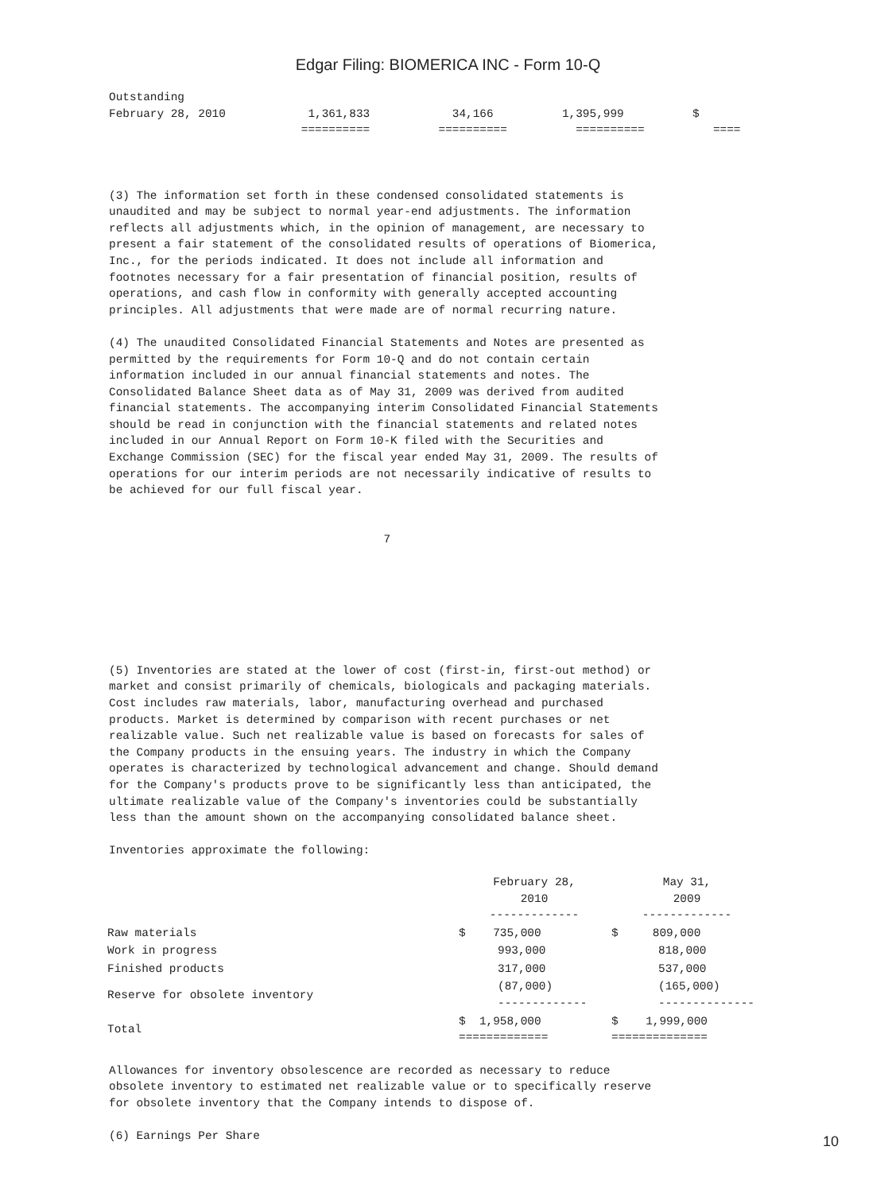Edgar Filing: BIOMERICA INC - Form 10-Q
Outstanding
February 28, 2010            1,361,833            34,166          1,395,999          $
                            ==========          ==========          ==========          ====



(3) The information set forth in these condensed consolidated statements is
unaudited and may be subject to normal year-end adjustments. The information
reflects all adjustments which, in the opinion of management, are necessary to
present a fair statement of the consolidated results of operations of Biomerica,
Inc., for the periods indicated. It does not include all information and
footnotes necessary for a fair presentation of financial position, results of
operations, and cash flow in conformity with generally accepted accounting
principles. All adjustments that were made are of normal recurring nature.

(4) The unaudited Consolidated Financial Statements and Notes are presented as
permitted by the requirements for Form 10-Q and do not contain certain
information included in our annual financial statements and notes. The
Consolidated Balance Sheet data as of May 31, 2009 was derived from audited
financial statements. The accompanying interim Consolidated Financial Statements
should be read in conjunction with the financial statements and related notes
included in our Annual Report on Form 10-K filed with the Securities and
Exchange Commission (SEC) for the fiscal year ended May 31, 2009. The results of
operations for our interim periods are not necessarily indicative of results to
be achieved for our full fiscal year.


                                        7







(5) Inventories are stated at the lower of cost (first-in, first-out method) or
market and consist primarily of chemicals, biologicals and packaging materials.
Cost includes raw materials, labor, manufacturing overhead and purchased
products. Market is determined by comparison with recent purchases or net
realizable value. Such net realizable value is based on forecasts for sales of
the Company products in the ensuing years. The industry in which the Company
operates is characterized by technological advancement and change. Should demand
for the Company's products prove to be significantly less than anticipated, the
ultimate realizable value of the Company's inventories could be substantially
less than the amount shown on the accompanying consolidated balance sheet.

Inventories approximate the following:
| | February 28, 2010 ------------- | May 31, 2009 ------------- |
| --- | --- | --- |
| Raw materials | $ 735,000 | $ 809,000 |
| Work in progress | 993,000 | 818,000 |
| Finished products | 317,000 | 537,000 |
| Reserve for obsolete inventory | (87,000) ------------- | (165,000) -------------- |
| Total | $ 1,958,000 ============= | $ 1,999,000 ============== |
Allowances for inventory obsolescence are recorded as necessary to reduce
obsolete inventory to estimated net realizable value or to specifically reserve
for obsolete inventory that the Company intends to dispose of.

(6) Earnings Per Share
10